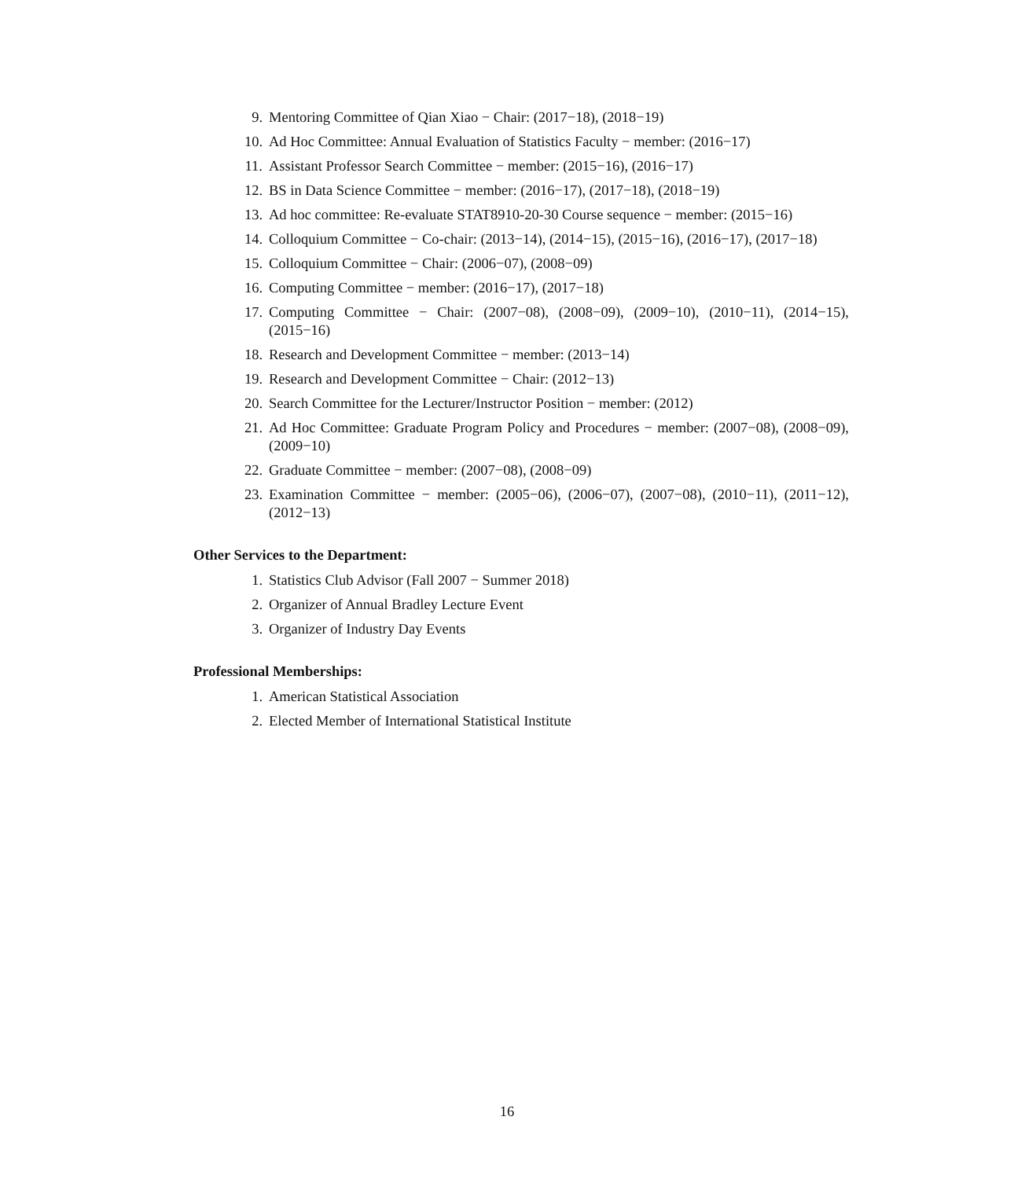9. Mentoring Committee of Qian Xiao − Chair: (2017−18), (2018−19)
10. Ad Hoc Committee: Annual Evaluation of Statistics Faculty − member: (2016−17)
11. Assistant Professor Search Committee − member: (2015−16), (2016−17)
12. BS in Data Science Committee − member: (2016−17), (2017−18), (2018−19)
13. Ad hoc committee: Re-evaluate STAT8910-20-30 Course sequence − member: (2015−16)
14. Colloquium Committee − Co-chair: (2013−14), (2014−15), (2015−16), (2016−17), (2017−18)
15. Colloquium Committee − Chair: (2006−07), (2008−09)
16. Computing Committee − member: (2016−17), (2017−18)
17. Computing Committee − Chair: (2007−08), (2008−09), (2009−10), (2010−11), (2014−15), (2015−16)
18. Research and Development Committee − member: (2013−14)
19. Research and Development Committee − Chair: (2012−13)
20. Search Committee for the Lecturer/Instructor Position − member: (2012)
21. Ad Hoc Committee: Graduate Program Policy and Procedures − member: (2007−08), (2008−09), (2009−10)
22. Graduate Committee − member: (2007−08), (2008−09)
23. Examination Committee − member: (2005−06), (2006−07), (2007−08), (2010−11), (2011−12), (2012−13)
Other Services to the Department:
1. Statistics Club Advisor (Fall 2007 − Summer 2018)
2. Organizer of Annual Bradley Lecture Event
3. Organizer of Industry Day Events
Professional Memberships:
1. American Statistical Association
2. Elected Member of International Statistical Institute
16